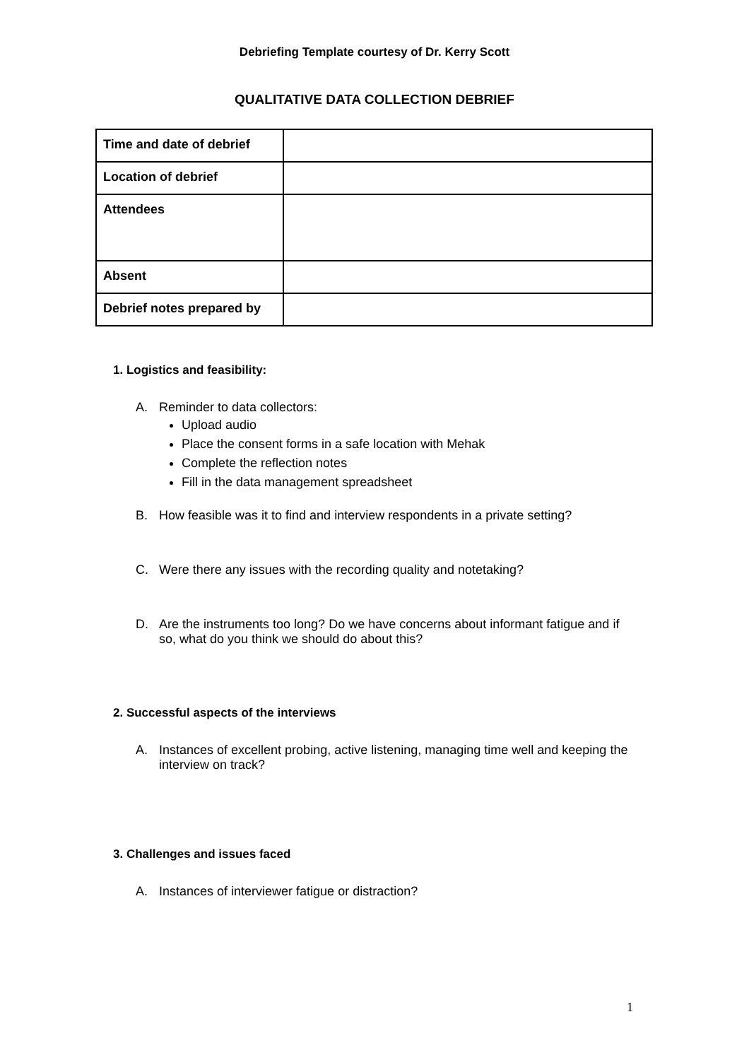Debriefing Template courtesy of Dr. Kerry Scott
QUALITATIVE DATA COLLECTION DEBRIEF
| Time and date of debrief | |
| Location of debrief | |
| Attendees | |
| Absent | |
| Debrief notes prepared by | |
1. Logistics and feasibility:
A. Reminder to data collectors:
Upload audio
Place the consent forms in a safe location with Mehak
Complete the reflection notes
Fill in the data management spreadsheet
B. How feasible was it to find and interview respondents in a private setting?
C. Were there any issues with the recording quality and notetaking?
D. Are the instruments too long? Do we have concerns about informant fatigue and if so, what do you think we should do about this?
2. Successful aspects of the interviews
A. Instances of excellent probing, active listening, managing time well and keeping the interview on track?
3. Challenges and issues faced
A. Instances of interviewer fatigue or distraction?
1